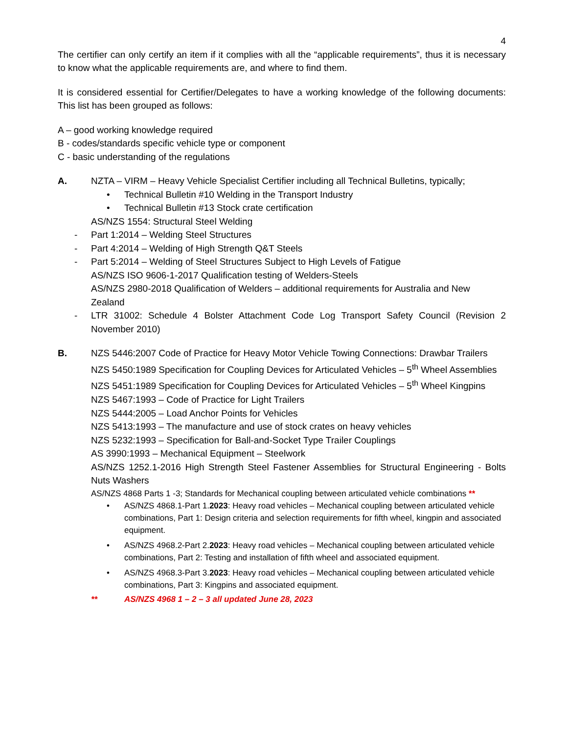4
The certifier can only certify an item if it complies with all the “applicable requirements”, thus it is necessary to know what the applicable requirements are, and where to find them.
It is considered essential for Certifier/Delegates to have a working knowledge of the following documents: This list has been grouped as follows:
A – good working knowledge required
B - codes/standards specific vehicle type or component
C - basic understanding of the regulations
A. NZTA – VIRM – Heavy Vehicle Specialist Certifier including all Technical Bulletins, typically;
• Technical Bulletin #10 Welding in the Transport Industry
• Technical Bulletin #13 Stock crate certification
AS/NZS 1554: Structural Steel Welding
- Part 1:2014 – Welding Steel Structures
- Part 4:2014 – Welding of High Strength Q&T Steels
- Part 5:2014 – Welding of Steel Structures Subject to High Levels of Fatigue
AS/NZS ISO 9606-1-2017 Qualification testing of Welders-Steels
AS/NZS 2980-2018 Qualification of Welders – additional requirements for Australia and New Zealand
- LTR 31002: Schedule 4 Bolster Attachment Code Log Transport Safety Council (Revision 2 November 2010)
B. NZS 5446:2007 Code of Practice for Heavy Motor Vehicle Towing Connections: Drawbar Trailers
NZS 5450:1989 Specification for Coupling Devices for Articulated Vehicles – 5<sup>th</sup> Wheel Assemblies
NZS 5451:1989 Specification for Coupling Devices for Articulated Vehicles – 5<sup>th</sup> Wheel Kingpins
NZS 5467:1993 – Code of Practice for Light Trailers
NZS 5444:2005 – Load Anchor Points for Vehicles
NZS 5413:1993 – The manufacture and use of stock crates on heavy vehicles
NZS 5232:1993 – Specification for Ball-and-Socket Type Trailer Couplings
AS 3990:1993 – Mechanical Equipment – Steelwork
AS/NZS 1252.1-2016 High Strength Steel Fastener Assemblies for Structural Engineering - Bolts Nuts Washers
AS/NZS 4868 Parts 1 -3; Standards for Mechanical coupling between articulated vehicle combinations **
• AS/NZS 4868.1-Part 1.2023: Heavy road vehicles – Mechanical coupling between articulated vehicle combinations, Part 1: Design criteria and selection requirements for fifth wheel, kingpin and associated equipment.
• AS/NZS 4968.2-Part 2.2023: Heavy road vehicles – Mechanical coupling between articulated vehicle combinations, Part 2: Testing and installation of fifth wheel and associated equipment.
• AS/NZS 4968.3-Part 3.2023: Heavy road vehicles – Mechanical coupling between articulated vehicle combinations, Part 3: Kingpins and associated equipment.
** AS/NZS 4968 1 – 2 – 3 all updated June 28, 2023